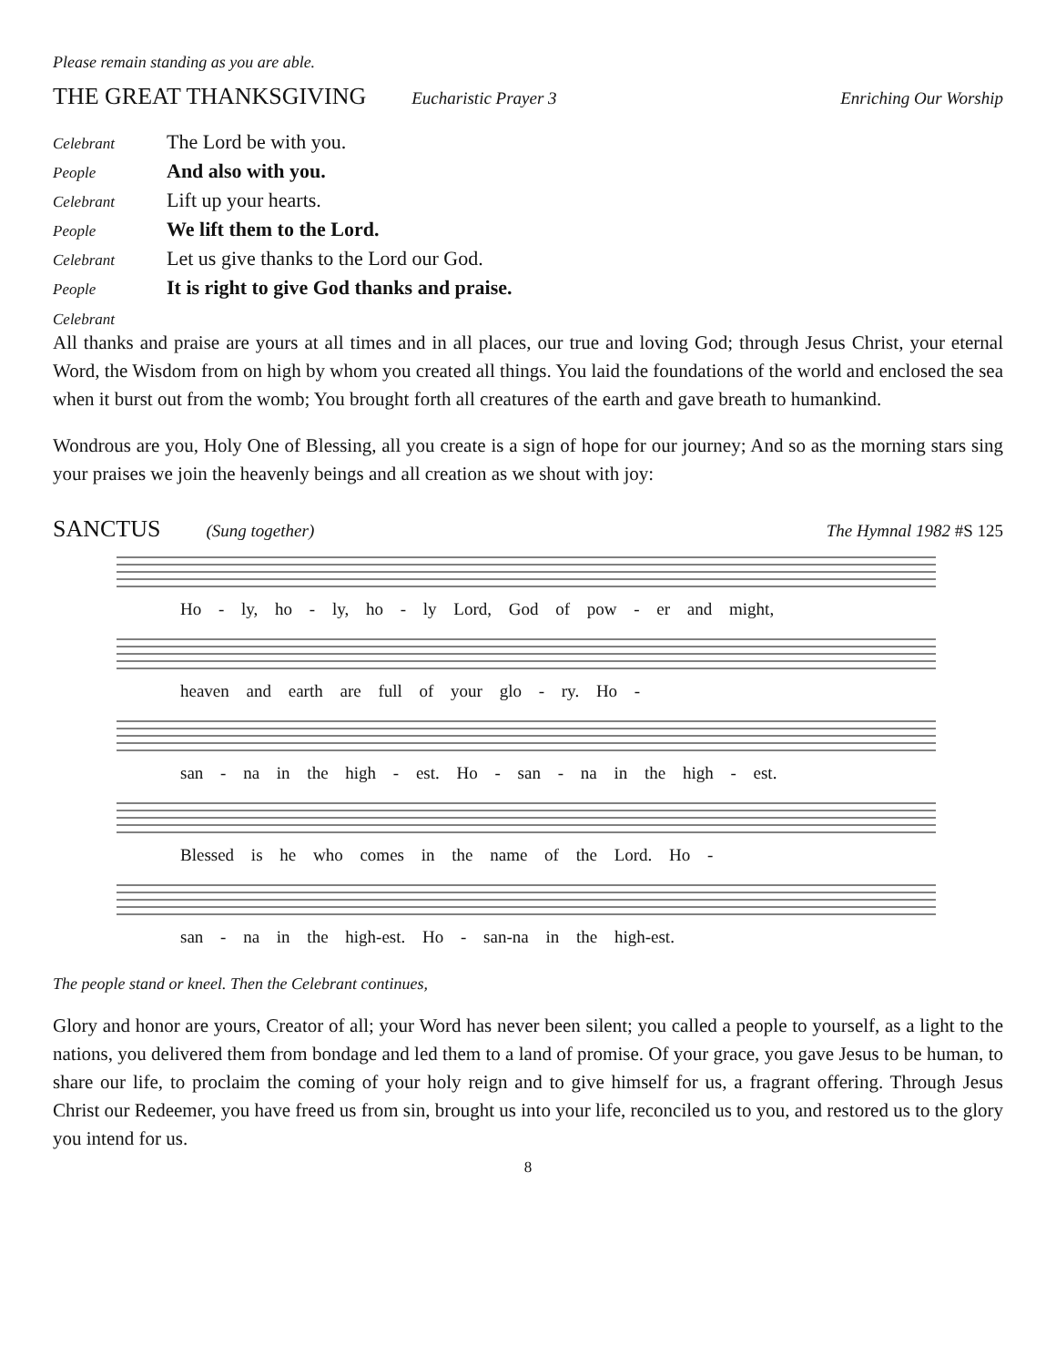Please remain standing as you are able.
THE GREAT THANKSGIVING Eucharistic Prayer 3 Enriching Our Worship
Celebrant The Lord be with you.
People And also with you.
Celebrant Lift up your hearts.
People We lift them to the Lord.
Celebrant Let us give thanks to the Lord our God.
People It is right to give God thanks and praise.
Celebrant
All thanks and praise are yours at all times and in all places, our true and loving God; through Jesus Christ, your eternal Word, the Wisdom from on high by whom you created all things. You laid the foundations of the world and enclosed the sea when it burst out from the womb; You brought forth all creatures of the earth and gave breath to humankind.
Wondrous are you, Holy One of Blessing, all you create is a sign of hope for our journey; And so as the morning stars sing your praises we join the heavenly beings and all creation as we shout with joy:
SANCTUS (Sung together) The Hymnal 1982 #S 125
Ho - ly, ho - ly, ho - ly Lord, God of pow - er and might,
heaven and earth are full of your glo - ry. Ho -
san - na in the high - est. Ho - san - na in the high - est.
Blessed is he who comes in the name of the Lord. Ho -
san - na in the high-est. Ho - san-na in the high-est.
The people stand or kneel. Then the Celebrant continues,
Glory and honor are yours, Creator of all; your Word has never been silent; you called a people to yourself, as a light to the nations, you delivered them from bondage and led them to a land of promise. Of your grace, you gave Jesus to be human, to share our life, to proclaim the coming of your holy reign and to give himself for us, a fragrant offering. Through Jesus Christ our Redeemer, you have freed us from sin, brought us into your life, reconciled us to you, and restored us to the glory you intend for us.
8